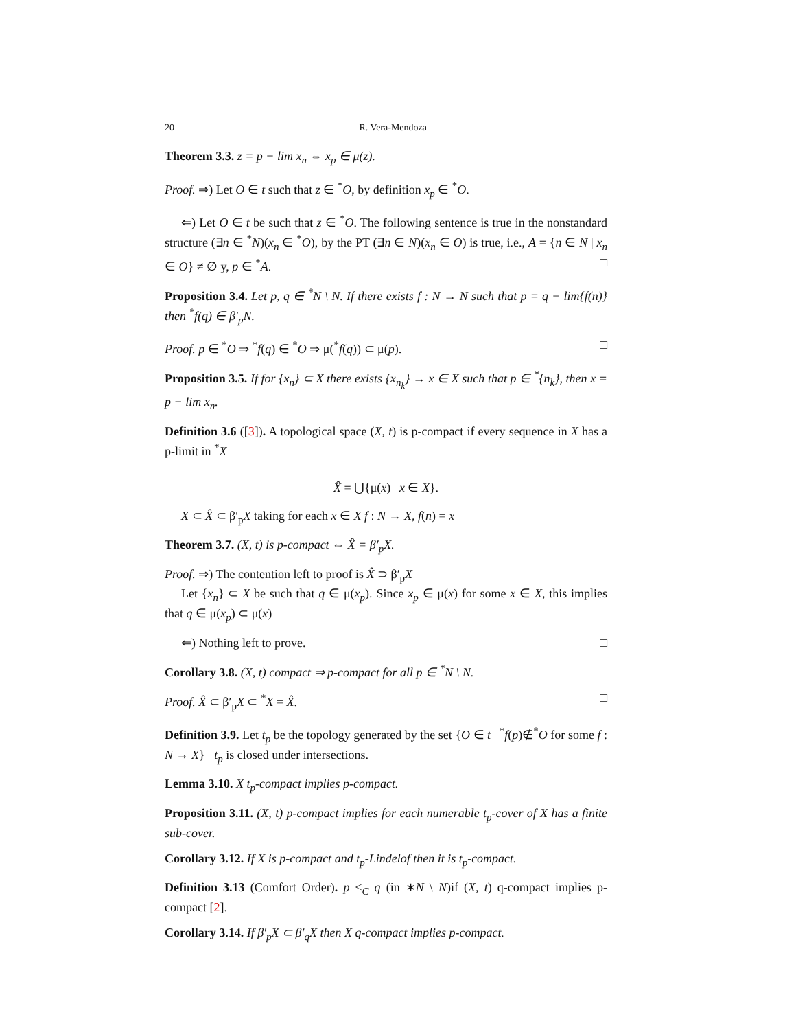20 R. Vera-Mendoza
Theorem 3.3. z = p − lim x<sub>n</sub> ⇔ x<sub>p</sub> ∈ μ(z).
Proof. ⇒) Let O ∈ t such that z ∈ <sup>*</sup>O, by definition x<sub>p</sub> ∈ <sup>*</sup>O.
⇐) Let O ∈ t be such that z ∈ <sup>*</sup>O. The following sentence is true in the nonstandard structure (∃n ∈ <sup>*</sup>N)(x<sub>n</sub> ∈ <sup>*</sup>O), by the PT (∃n ∈ N)(x<sub>n</sub> ∈ O) is true, i.e., A = {n ∈ N | x<sub>n</sub> ∈ O} ≠ ∅ y, p ∈ <sup>*</sup>A. □
Proposition 3.4. Let p, q ∈ <sup>*</sup>N \ N. If there exists f : N → N such that p = q − lim{f(n)} then <sup>*</sup>f(q) ∈ β′<sub>p</sub>N.
Proof. p ∈ <sup>*</sup>O ⇒ <sup>*</sup>f(q) ∈ <sup>*</sup>O ⇒ μ(<sup>*</sup>f(q)) ⊂ μ(p). □
Proposition 3.5. If for {x<sub>n</sub>} ⊂ X there exists {x<sub>n<sub>k</sub></sub>} → x ∈ X such that p ∈ <sup>*</sup>{n<sub>k</sub>}, then x = p − lim x<sub>n</sub>.
Definition 3.6 ([3]). A topological space (X, t) is p-compact if every sequence in X has a p-limit in <sup>*</sup>X
X̂ = ⋃{μ(x) | x ∈ X}.
X ⊂ X̂ ⊂ β′<sub>p</sub>X taking for each x ∈ X f : N → X, f(n) = x
Theorem 3.7. (X, t) is p-compact ⇔ X̂ = β′<sub>p</sub>X.
Proof. ⇒) The contention left to proof is X̂ ⊃ β′<sub>p</sub>X
Let {x<sub>n</sub>} ⊂ X be such that q ∈ μ(x<sub>p</sub>). Since x<sub>p</sub> ∈ μ(x) for some x ∈ X, this implies that q ∈ μ(x<sub>p</sub>) ⊂ μ(x)
⇐) Nothing left to prove. □
Corollary 3.8. (X, t) compact ⇒ p-compact for all p ∈ <sup>*</sup>N \ N.
Proof. X̂ ⊂ β′<sub>p</sub>X ⊂ <sup>*</sup>X = X̂. □
Definition 3.9. Let t<sub>p</sub> be the topology generated by the set {O ∈ t | <sup>*</sup>f(p)∉<sup>*</sup>O for some f : N → X} t<sub>p</sub> is closed under intersections.
Lemma 3.10. X t<sub>p</sub>-compact implies p-compact.
Proposition 3.11. (X, t) p-compact implies for each numerable t<sub>p</sub>-cover of X has a finite sub-cover.
Corollary 3.12. If X is p-compact and t<sub>p</sub>-Lindelof then it is t<sub>p</sub>-compact.
Definition 3.13 (Comfort Order). p ≤<sub>C</sub> q (in ∗N \ N)if (X, t) q-compact implies p-compact [2].
Corollary 3.14. If β′<sub>p</sub>X ⊂ β′<sub>q</sub>X then X q-compact implies p-compact.